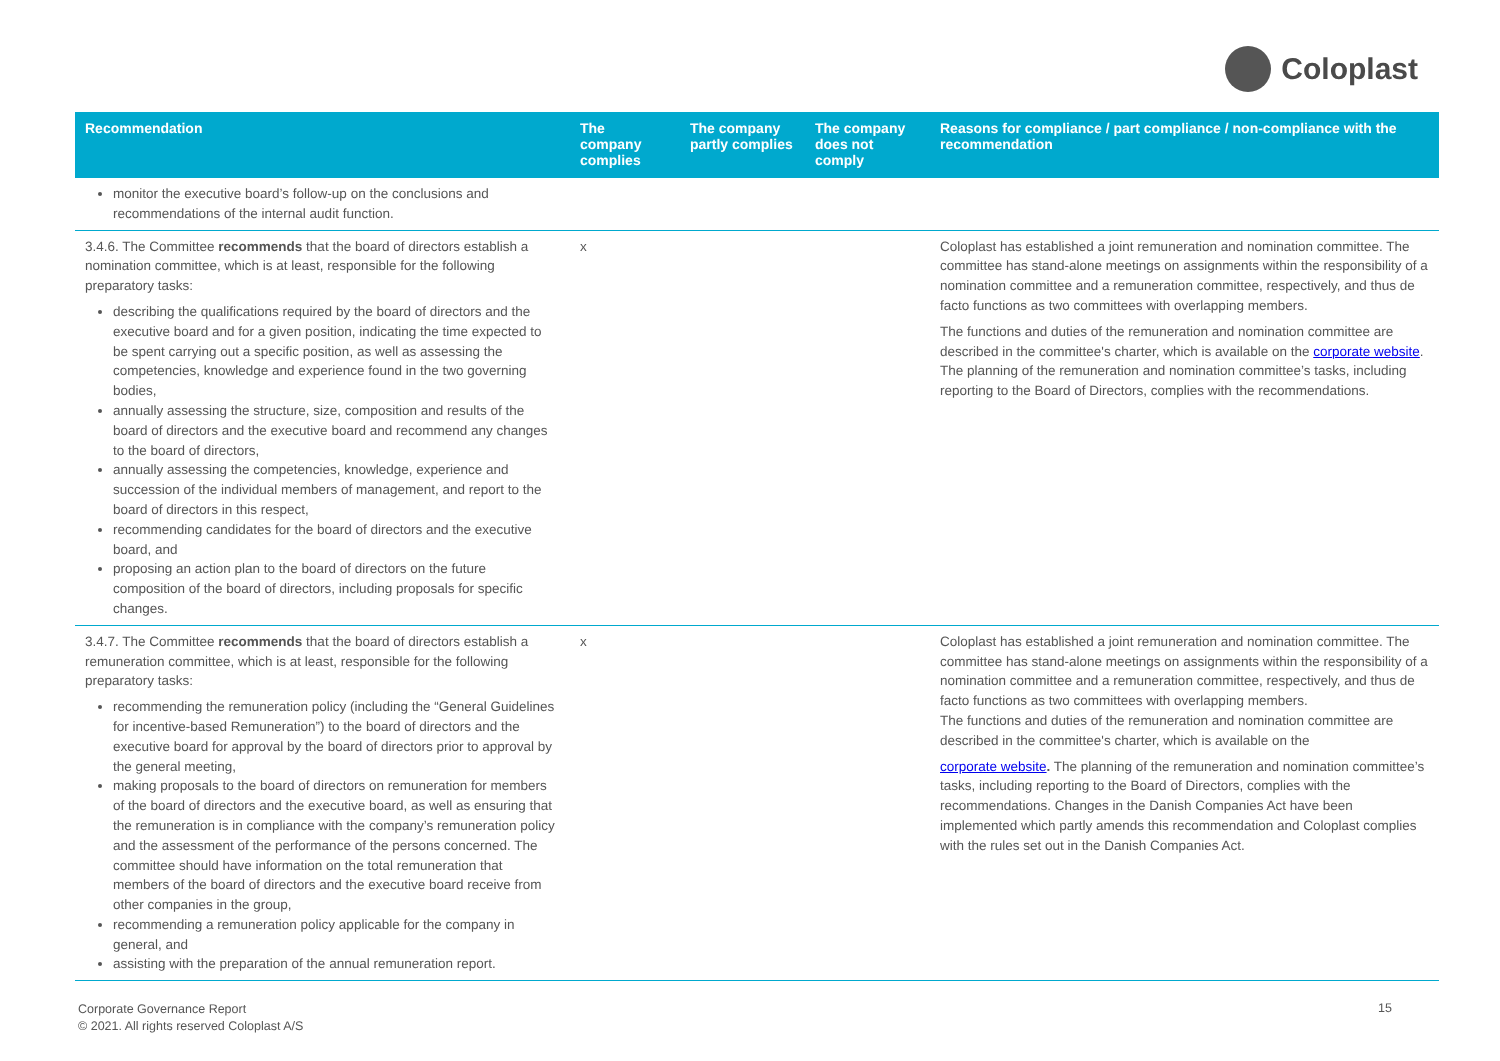Coloplast
| Recommendation | The company complies | The company partly complies | The company does not comply | Reasons for compliance / part compliance / non-compliance with the recommendation |
| --- | --- | --- | --- | --- |
| monitor the executive board’s follow-up on the conclusions and recommendations of the internal audit function. | | | | |
| 3.4.6. The Committee recommends that the board of directors establish a nomination committee, which is at least, responsible for the following preparatory tasks: describing the qualifications required by the board of directors and the executive board and for a given position, indicating the time expected to be spent carrying out a specific position, as well as assessing the competencies, knowledge and experience found in the two governing bodies, annually assessing the structure, size, composition and results of the board of directors and the executive board and recommend any changes to the board of directors, annually assessing the competencies, knowledge, experience and succession of the individual members of management, and report to the board of directors in this respect, recommending candidates for the board of directors and the executive board, and proposing an action plan to the board of directors on the future composition of the board of directors, including proposals for specific changes. | x | | | Coloplast has established a joint remuneration and nomination committee. The committee has stand-alone meetings on assignments within the responsibility of a nomination committee and a remuneration committee, respectively, and thus de facto functions as two committees with overlapping members. The functions and duties of the remuneration and nomination committee are described in the committee's charter, which is available on the corporate website . The planning of the remuneration and nomination committee’s tasks, including reporting to the Board of Directors, complies with the recommendations. |
| 3.4.7. The Committee recommends that the board of directors establish a remuneration committee, which is at least, responsible for the following preparatory tasks: recommending the remuneration policy (including the “General Guidelines for incentive-based Remuneration”) to the board of directors and the executive board for approval by the board of directors prior to approval by the general meeting, making proposals to the board of directors on remuneration for members of the board of directors and the executive board, as well as ensuring that the remuneration is in compliance with the company’s remuneration policy and the assessment of the performance of the persons concerned. The committee should have information on the total remuneration that members of the board of directors and the executive board receive from other companies in the group, recommending a remuneration policy applicable for the company in general, and assisting with the preparation of the annual remuneration report. | x | | | Coloplast has established a joint remuneration and nomination committee. The committee has stand-alone meetings on assignments within the responsibility of a nomination committee and a remuneration committee, respectively, and thus de facto functions as two committees with overlapping members. The functions and duties of the remuneration and nomination committee are described in the committee's charter, which is available on the corporate website . The planning of the remuneration and nomination committee’s tasks, including reporting to the Board of Directors, complies with the recommendations. Changes in the Danish Companies Act have been implemented which partly amends this recommendation and Coloplast complies with the rules set out in the Danish Companies Act. |
Corporate Governance Report
© 2021. All rights reserved Coloplast A/S
15